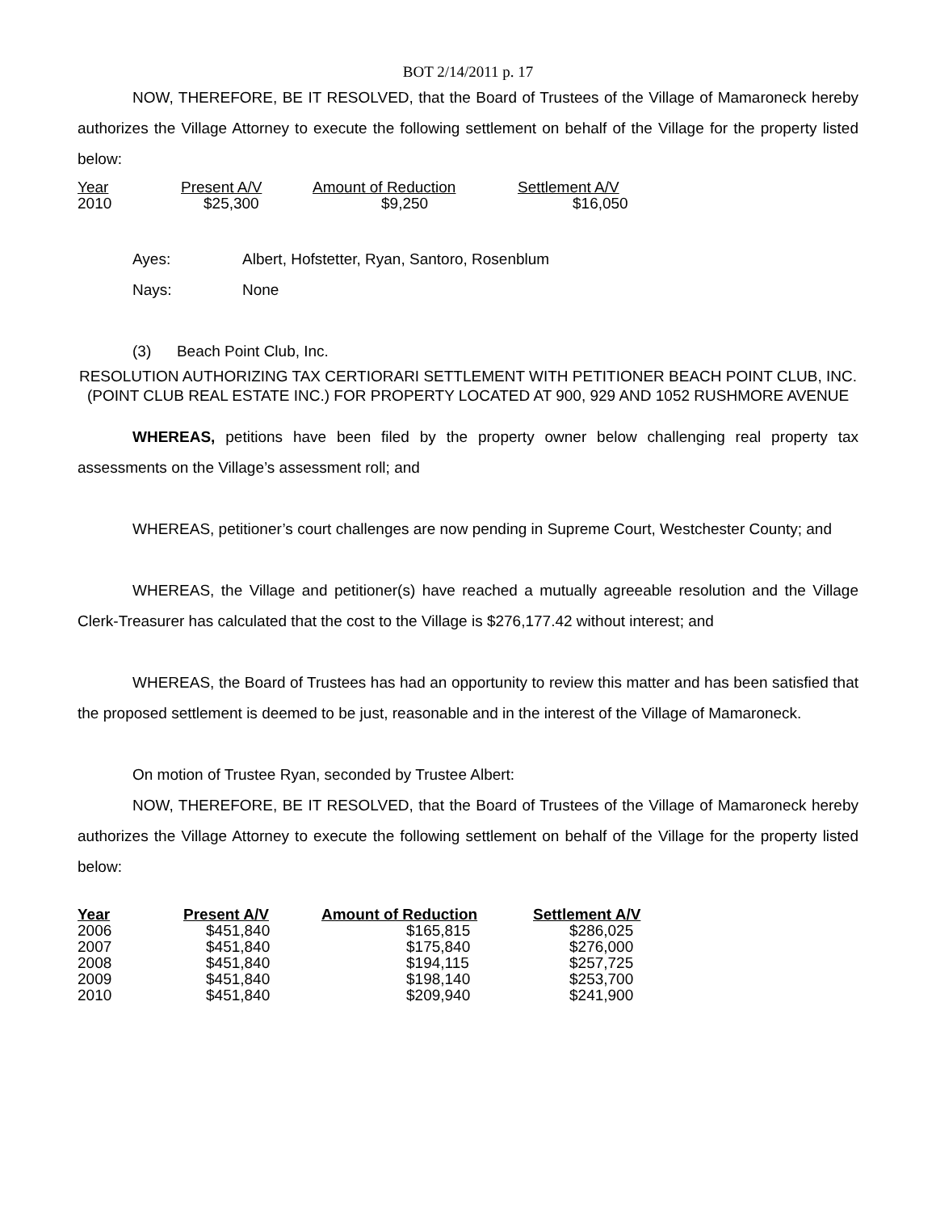BOT 2/14/2011 p. 17
NOW, THEREFORE, BE IT RESOLVED, that the Board of Trustees of the Village of Mamaroneck hereby authorizes the Village Attorney to execute the following settlement on behalf of the Village for the property listed below:
| Year | Present A/V | Amount of Reduction | Settlement A/V |
| --- | --- | --- | --- |
| 2010 | $25,300 | $9,250 | $16,050 |
| Ayes: | Albert, Hofstetter, Ryan, Santoro, Rosenblum |
| Nays: | None |
(3) Beach Point Club, Inc.
RESOLUTION AUTHORIZING TAX CERTIORARI SETTLEMENT WITH PETITIONER BEACH POINT CLUB, INC. (POINT CLUB REAL ESTATE INC.) FOR PROPERTY LOCATED AT 900, 929 AND 1052 RUSHMORE AVENUE
WHEREAS, petitions have been filed by the property owner below challenging real property tax assessments on the Village’s assessment roll; and
WHEREAS, petitioner’s court challenges are now pending in Supreme Court, Westchester County; and
WHEREAS, the Village and petitioner(s) have reached a mutually agreeable resolution and the Village Clerk-Treasurer has calculated that the cost to the Village is $276,177.42 without interest; and
WHEREAS, the Board of Trustees has had an opportunity to review this matter and has been satisfied that the proposed settlement is deemed to be just, reasonable and in the interest of the Village of Mamaroneck.
On motion of Trustee Ryan, seconded by Trustee Albert:
NOW, THEREFORE, BE IT RESOLVED, that the Board of Trustees of the Village of Mamaroneck hereby authorizes the Village Attorney to execute the following settlement on behalf of the Village for the property listed below:
| Year | Present A/V | Amount of Reduction | Settlement A/V |
| --- | --- | --- | --- |
| 2006 | $451,840 | $165,815 | $286,025 |
| 2007 | $451,840 | $175,840 | $276,000 |
| 2008 | $451,840 | $194,115 | $257,725 |
| 2009 | $451,840 | $198,140 | $253,700 |
| 2010 | $451,840 | $209,940 | $241,900 |